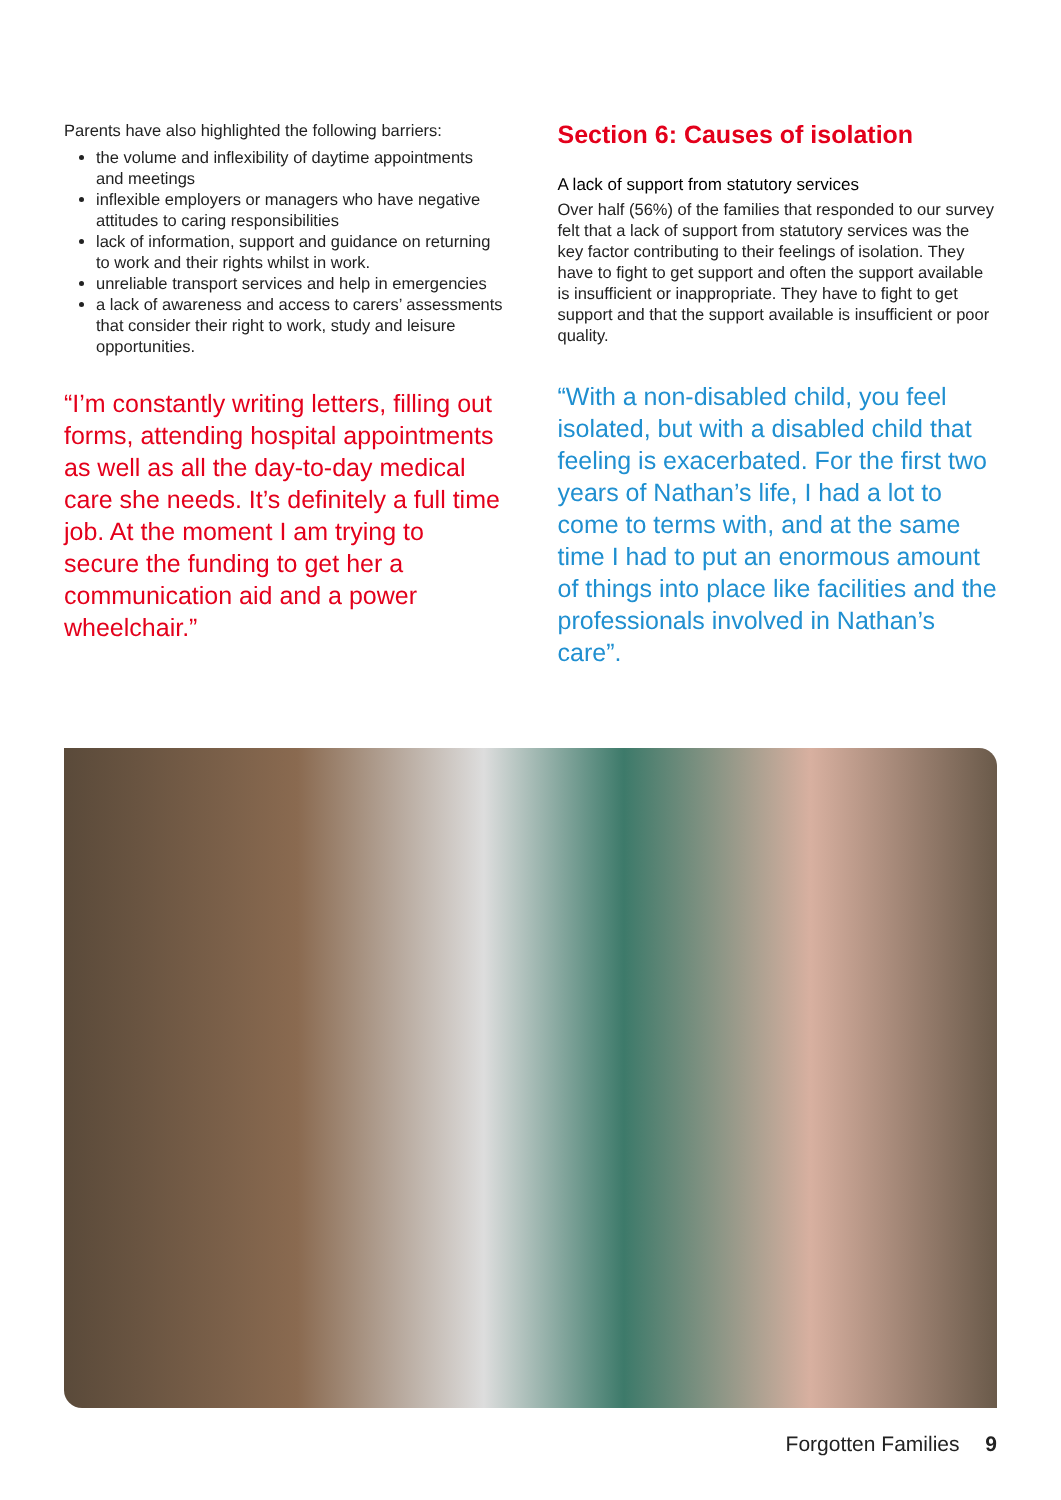Parents have also highlighted the following barriers:
the volume and inflexibility of daytime appointments and meetings
inflexible employers or managers who have negative attitudes to caring responsibilities
lack of information, support and guidance on returning to work and their rights whilst in work.
unreliable transport services and help in emergencies
a lack of awareness and access to carers’ assessments that consider their right to work, study and leisure opportunities.
“I’m constantly writing letters, filling out forms, attending hospital appointments as well as all the day-to-day medical care she needs. It’s definitely a full time job. At the moment I am trying to secure the funding to get her a communication aid and a power wheelchair.”
Section 6: Causes of isolation
A lack of support from statutory services
Over half (56%) of the families that responded to our survey felt that a lack of support from statutory services was the key factor contributing to their feelings of isolation. They have to fight to get support and often the support available is insufficient or inappropriate. They have to fight to get support and that the support available is insufficient or poor quality.
“With a non-disabled child, you feel isolated, but with a disabled child that feeling is exacerbated. For the first two years of Nathan’s life, I had a lot to come to terms with, and at the same time I had to put an enormous amount of things into place like facilities and the professionals involved in Nathan’s care”.
Forgotten Families 9